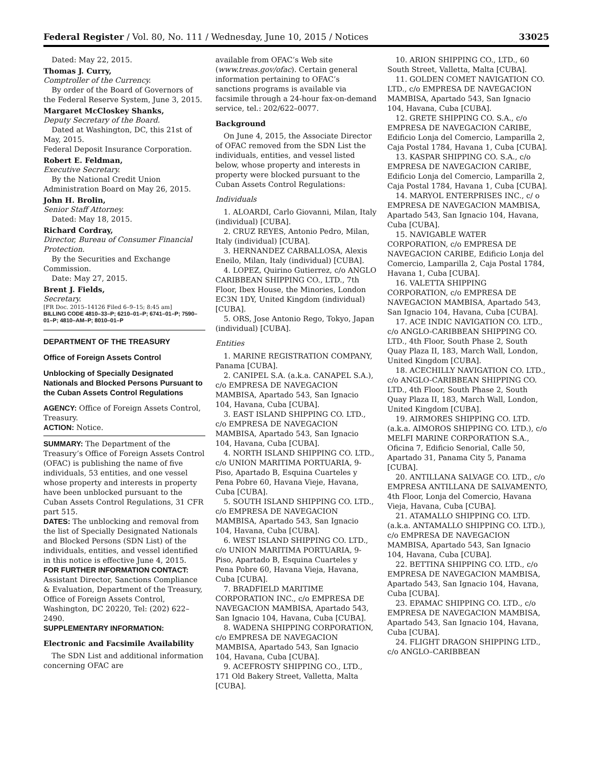Federal Register / Vol. 80, No. 111 / Wednesday, June 10, 2015 / Notices 33025
Dated: May 22, 2015.
Thomas J. Curry,
Comptroller of the Currency.
By order of the Board of Governors of the Federal Reserve System, June 3, 2015.
Margaret McCloskey Shanks,
Deputy Secretary of the Board.
Dated at Washington, DC, this 21st of May, 2015.
Federal Deposit Insurance Corporation.
Robert E. Feldman,
Executive Secretary.
By the National Credit Union Administration Board on May 26, 2015.
John H. Brolin,
Senior Staff Attorney.
Dated: May 18, 2015.
Richard Cordray,
Director, Bureau of Consumer Financial Protection.
By the Securities and Exchange Commission.
Date: May 27, 2015.
Brent J. Fields,
Secretary.
[FR Doc. 2015–14126 Filed 6–9–15; 8:45 am]
BILLING CODE 4810–33–P; 6210–01–P; 6741–01–P; 7590–01–P; 4810–AM–P; 8010–01–P
DEPARTMENT OF THE TREASURY
Office of Foreign Assets Control
Unblocking of Specially Designated Nationals and Blocked Persons Pursuant to the Cuban Assets Control Regulations
AGENCY: Office of Foreign Assets Control, Treasury.
ACTION: Notice.
SUMMARY: The Department of the Treasury’s Office of Foreign Assets Control (OFAC) is publishing the name of five individuals, 53 entities, and one vessel whose property and interests in property have been unblocked pursuant to the Cuban Assets Control Regulations, 31 CFR part 515.
DATES: The unblocking and removal from the list of Specially Designated Nationals and Blocked Persons (SDN List) of the individuals, entities, and vessel identified in this notice is effective June 4, 2015.
FOR FURTHER INFORMATION CONTACT: Assistant Director, Sanctions Compliance & Evaluation, Department of the Treasury, Office of Foreign Assets Control, Washington, DC 20220, Tel: (202) 622–2490.
SUPPLEMENTARY INFORMATION:
Electronic and Facsimile Availability
The SDN List and additional information concerning OFAC are
available from OFAC’s Web site (www.treas.gov/ofac). Certain general information pertaining to OFAC’s sanctions programs is available via facsimile through a 24-hour fax-on-demand service, tel.: 202/622–0077.
Background
On June 4, 2015, the Associate Director of OFAC removed from the SDN List the individuals, entities, and vessel listed below, whose property and interests in property were blocked pursuant to the Cuban Assets Control Regulations:
Individuals
1. ALOARDI, Carlo Giovanni, Milan, Italy (individual) [CUBA].
2. CRUZ REYES, Antonio Pedro, Milan, Italy (individual) [CUBA].
3. HERNANDEZ CARBALLOSA, Alexis Eneilo, Milan, Italy (individual) [CUBA].
4. LOPEZ, Quirino Gutierrez, c/o ANGLO CARIBBEAN SHIPPING CO., LTD., 7th Floor, Ibex House, the Minories, London EC3N 1DY, United Kingdom (individual) [CUBA].
5. ORS, Jose Antonio Rego, Tokyo, Japan (individual) [CUBA].
Entities
1. MARINE REGISTRATION COMPANY, Panama [CUBA].
2. CANIPEL S.A. (a.k.a. CANAPEL S.A.), c/o EMPRESA DE NAVEGACION MAMBISA, Apartado 543, San Ignacio 104, Havana, Cuba [CUBA].
3. EAST ISLAND SHIPPING CO. LTD., c/o EMPRESA DE NAVEGACION MAMBISA, Apartado 543, San Ignacio 104, Havana, Cuba [CUBA].
4. NORTH ISLAND SHIPPING CO. LTD., c/o UNION MARITIMA PORTUARIA, 9-Piso, Apartado B, Esquina Cuarteles y Pena Pobre 60, Havana Vieje, Havana, Cuba [CUBA].
5. SOUTH ISLAND SHIPPING CO. LTD., c/o EMPRESA DE NAVEGACION MAMBISA, Apartado 543, San Ignacio 104, Havana, Cuba [CUBA].
6. WEST ISLAND SHIPPING CO. LTD., c/o UNION MARITIMA PORTUARIA, 9-Piso, Apartado B, Esquina Cuarteles y Pena Pobre 60, Havana Vieja, Havana, Cuba [CUBA].
7. BRADFIELD MARITIME CORPORATION INC., c/o EMPRESA DE NAVEGACION MAMBISA, Apartado 543, San Ignacio 104, Havana, Cuba [CUBA].
8. WADENA SHIPPING CORPORATION, c/o EMPRESA DE NAVEGACION MAMBISA, Apartado 543, San Ignacio 104, Havana, Cuba [CUBA].
9. ACEFROSTY SHIPPING CO., LTD., 171 Old Bakery Street, Valletta, Malta [CUBA].
10. ARION SHIPPING CO., LTD., 60 South Street, Valletta, Malta [CUBA].
11. GOLDEN COMET NAVIGATION CO. LTD., c/o EMPRESA DE NAVEGACION MAMBISA, Apartado 543, San Ignacio 104, Havana, Cuba [CUBA].
12. GRETE SHIPPING CO. S.A., c/o EMPRESA DE NAVEGACION CARIBE, Edificio Lonja del Comercio, Lamparilla 2, Caja Postal 1784, Havana 1, Cuba [CUBA].
13. KASPAR SHIPPING CO. S.A., c/o EMPRESA DE NAVEGACION CARIBE, Edificio Lonja del Comercio, Lamparilla 2, Caja Postal 1784, Havana 1, Cuba [CUBA].
14. MARYOL ENTERPRISES INC., c/ o EMPRESA DE NAVEGACION MAMBISA, Apartado 543, San Ignacio 104, Havana, Cuba [CUBA].
15. NAVIGABLE WATER CORPORATION, c/o EMPRESA DE NAVEGACION CARIBE, Edificio Lonja del Comercio, Lamparilla 2, Caja Postal 1784, Havana 1, Cuba [CUBA].
16. VALETTA SHIPPING CORPORATION, c/o EMPRESA DE NAVEGACION MAMBISA, Apartado 543, San Ignacio 104, Havana, Cuba [CUBA].
17. ACE INDIC NAVIGATION CO. LTD., c/o ANGLO-CARIBBEAN SHIPPING CO. LTD., 4th Floor, South Phase 2, South Quay Plaza II, 183, March Wall, London, United Kingdom [CUBA].
18. ACECHILLY NAVIGATION CO. LTD., c/o ANGLO-CARIBBEAN SHIPPING CO. LTD., 4th Floor, South Phase 2, South Quay Plaza II, 183, March Wall, London, United Kingdom [CUBA].
19. AIRMORES SHIPPING CO. LTD. (a.k.a. AIMOROS SHIPPING CO. LTD.), c/o MELFI MARINE CORPORATION S.A., Oficina 7, Edificio Senorial, Calle 50, Apartado 31, Panama City 5, Panama [CUBA].
20. ANTILLANA SALVAGE CO. LTD., c/o EMPRESA ANTILLANA DE SALVAMENTO, 4th Floor, Lonja del Comercio, Havana Vieja, Havana, Cuba [CUBA].
21. ATAMALLO SHIPPING CO. LTD. (a.k.a. ANTAMALLO SHIPPING CO. LTD.), c/o EMPRESA DE NAVEGACION MAMBISA, Apartado 543, San Ignacio 104, Havana, Cuba [CUBA].
22. BETTINA SHIPPING CO. LTD., c/o EMPRESA DE NAVEGACION MAMBISA, Apartado 543, San Ignacio 104, Havana, Cuba [CUBA].
23. EPAMAC SHIPPING CO. LTD., c/o EMPRESA DE NAVEGACION MAMBISA, Apartado 543, San Ignacio 104, Havana, Cuba [CUBA].
24. FLIGHT DRAGON SHIPPING LTD., c/o ANGLO–CARIBBEAN